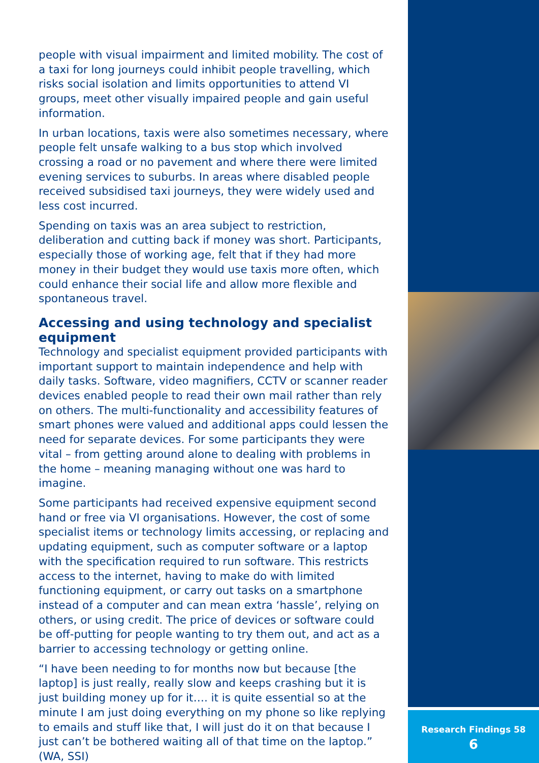people with visual impairment and limited mobility. The cost of a taxi for long journeys could inhibit people travelling, which risks social isolation and limits opportunities to attend VI groups, meet other visually impaired people and gain useful information.
In urban locations, taxis were also sometimes necessary, where people felt unsafe walking to a bus stop which involved crossing a road or no pavement and where there were limited evening services to suburbs. In areas where disabled people received subsidised taxi journeys, they were widely used and less cost incurred.
Spending on taxis was an area subject to restriction, deliberation and cutting back if money was short. Participants, especially those of working age, felt that if they had more money in their budget they would use taxis more often, which could enhance their social life and allow more flexible and spontaneous travel.
Accessing and using technology and specialist equipment
Technology and specialist equipment provided participants with important support to maintain independence and help with daily tasks. Software, video magnifiers, CCTV or scanner reader devices enabled people to read their own mail rather than rely on others. The multi-functionality and accessibility features of smart phones were valued and additional apps could lessen the need for separate devices. For some participants they were vital – from getting around alone to dealing with problems in the home – meaning managing without one was hard to imagine.
Some participants had received expensive equipment second hand or free via VI organisations. However, the cost of some specialist items or technology limits accessing, or replacing and updating equipment, such as computer software or a laptop with the specification required to run software. This restricts access to the internet, having to make do with limited functioning equipment, or carry out tasks on a smartphone instead of a computer and can mean extra ‘hassle’, relying on others, or using credit. The price of devices or software could be off-putting for people wanting to try them out, and act as a barrier to accessing technology or getting online.
“I have been needing to for months now but because [the laptop] is just really, really slow and keeps crashing but it is just building money up for it…. it is quite essential so at the minute I am just doing everything on my phone so like replying to emails and stuff like that, I will just do it on that because I just can’t be bothered waiting all of that time on the laptop.” (WA, SSI)
Research Findings 58
6